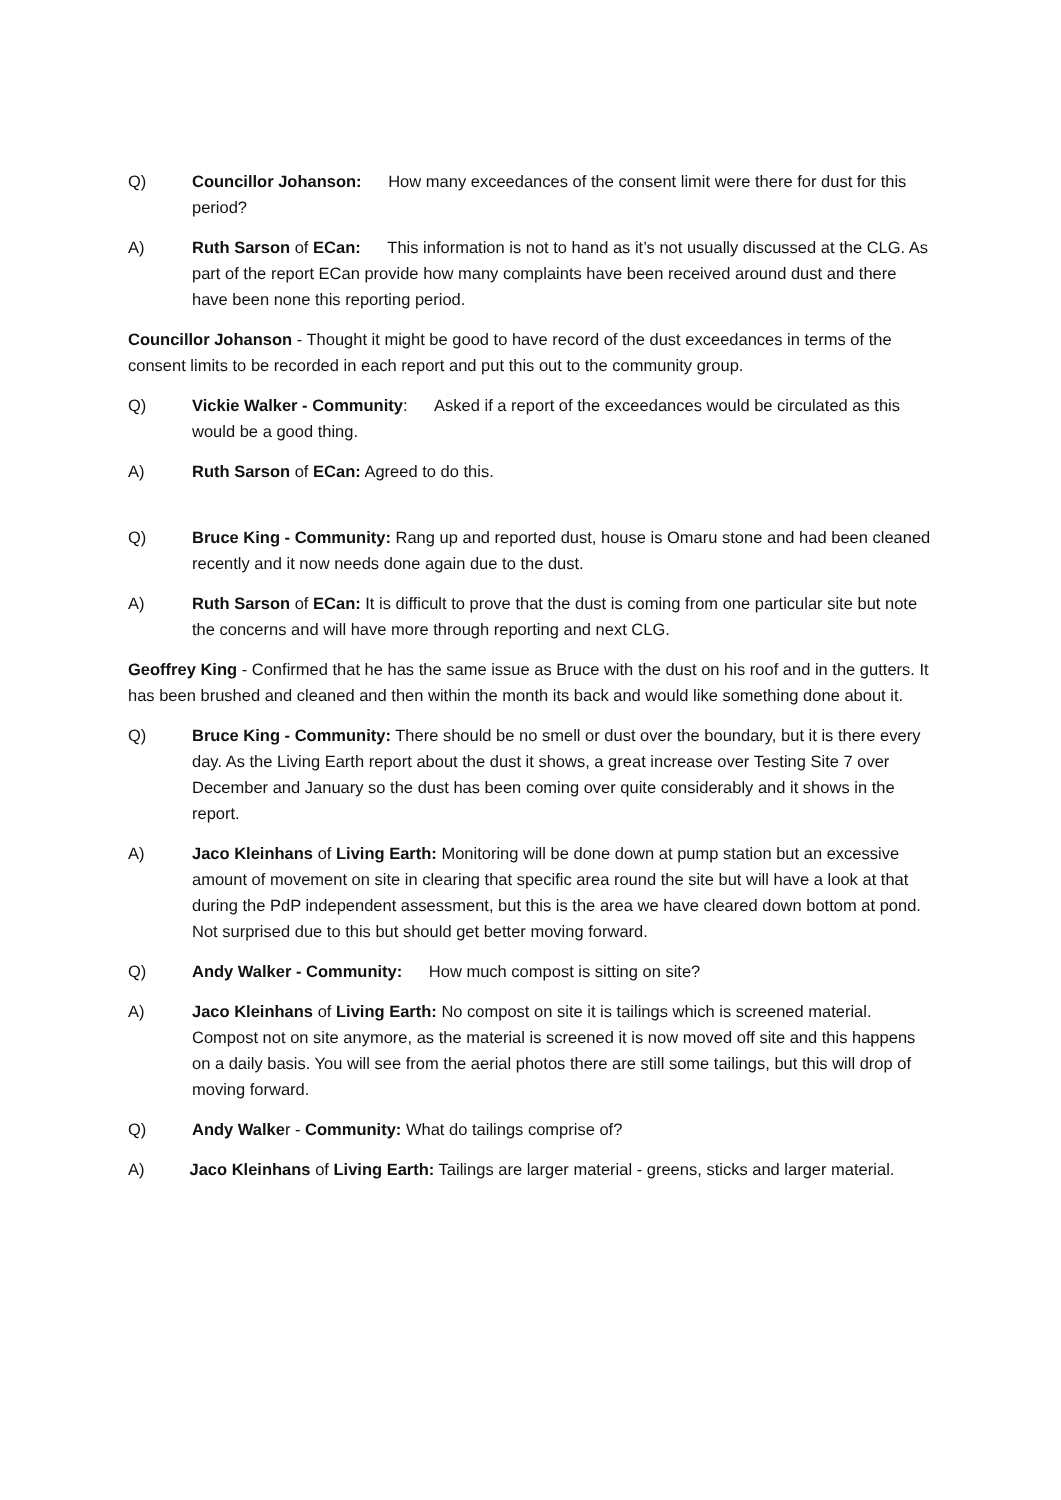Q) Councillor Johanson: How many exceedances of the consent limit were there for dust for this period?
A) Ruth Sarson of ECan: This information is not to hand as it’s not usually discussed at the CLG. As part of the report ECan provide how many complaints have been received around dust and there have been none this reporting period.
Councillor Johanson - Thought it might be good to have record of the dust exceedances in terms of the consent limits to be recorded in each report and put this out to the community group.
Q) Vickie Walker - Community: Asked if a report of the exceedances would be circulated as this would be a good thing.
A) Ruth Sarson of ECan: Agreed to do this.
Q) Bruce King - Community: Rang up and reported dust, house is Omaru stone and had been cleaned recently and it now needs done again due to the dust.
A) Ruth Sarson of ECan: It is difficult to prove that the dust is coming from one particular site but note the concerns and will have more through reporting and next CLG.
Geoffrey King - Confirmed that he has the same issue as Bruce with the dust on his roof and in the gutters. It has been brushed and cleaned and then within the month its back and would like something done about it.
Q) Bruce King - Community: There should be no smell or dust over the boundary, but it is there every day. As the Living Earth report about the dust it shows, a great increase over Testing Site 7 over December and January so the dust has been coming over quite considerably and it shows in the report.
A) Jaco Kleinhans of Living Earth: Monitoring will be done down at pump station but an excessive amount of movement on site in clearing that specific area round the site but will have a look at that during the PdP independent assessment, but this is the area we have cleared down bottom at pond. Not surprised due to this but should get better moving forward.
Q) Andy Walker - Community: How much compost is sitting on site?
A) Jaco Kleinhans of Living Earth: No compost on site it is tailings which is screened material. Compost not on site anymore, as the material is screened it is now moved off site and this happens on a daily basis. You will see from the aerial photos there are still some tailings, but this will drop of moving forward.
Q) Andy Walker - Community: What do tailings comprise of?
A) Jaco Kleinhans of Living Earth: Tailings are larger material - greens, sticks and larger material.